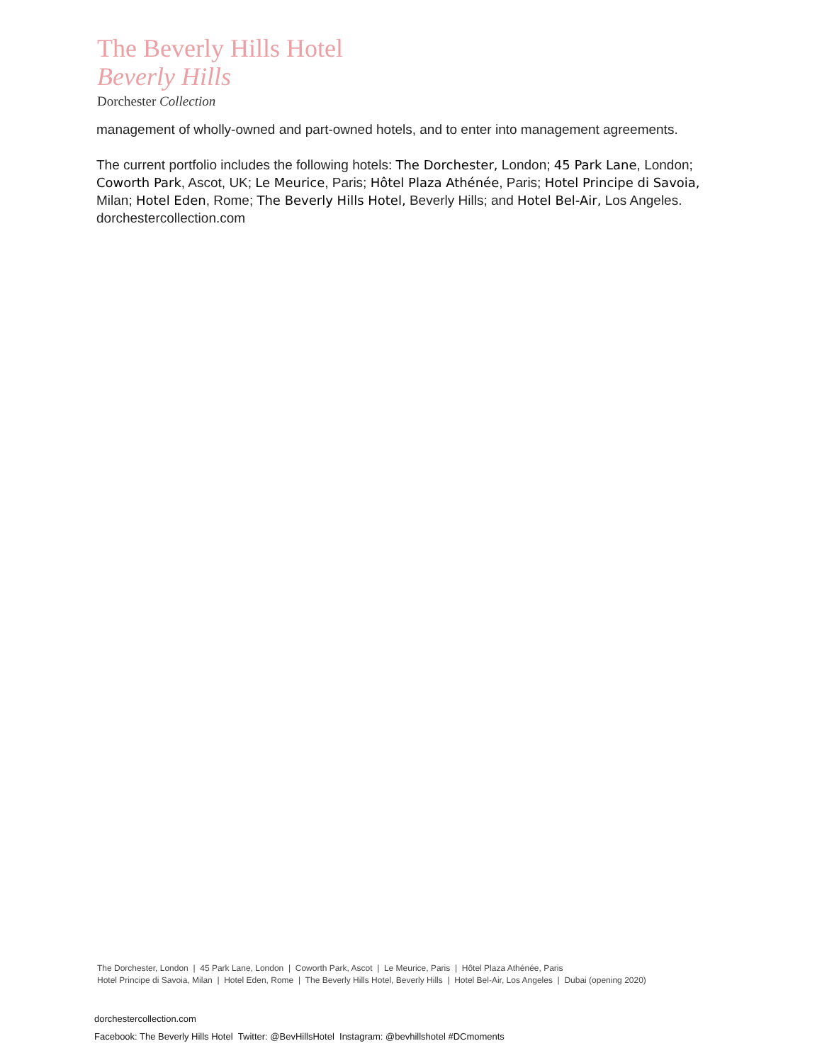The Beverly Hills Hotel
Beverly Hills
Dorchester Collection
management of wholly-owned and part-owned hotels, and to enter into management agreements.
The current portfolio includes the following hotels: The Dorchester, London; 45 Park Lane, London; Coworth Park, Ascot, UK; Le Meurice, Paris; Hôtel Plaza Athénée, Paris; Hotel Principe di Savoia, Milan; Hotel Eden, Rome; The Beverly Hills Hotel, Beverly Hills; and Hotel Bel-Air, Los Angeles. dorchestercollection.com
The Dorchester, London | 45 Park Lane, London | Coworth Park, Ascot | Le Meurice, Paris | Hôtel Plaza Athénée, Paris
Hotel Principe di Savoia, Milan | Hotel Eden, Rome | The Beverly Hills Hotel, Beverly Hills | Hotel Bel-Air, Los Angeles | Dubai (opening 2020)
dorchestercollection.com
Facebook: The Beverly Hills Hotel Twitter: @BevHillsHotel Instagram: @bevhillshotel #DCmoments